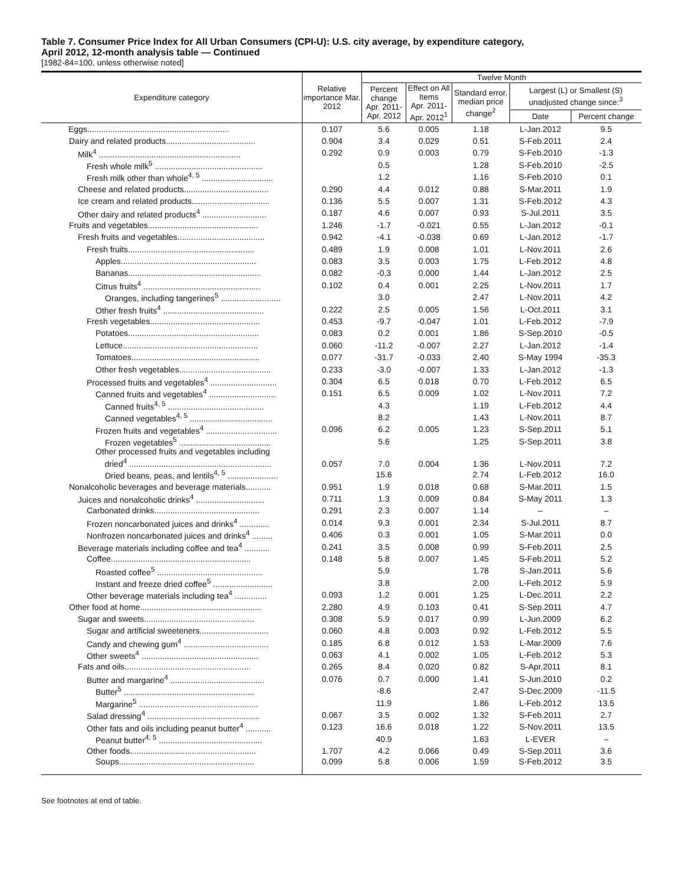Table 7. Consumer Price Index for All Urban Consumers (CPI-U): U.S. city average, by expenditure category,
April 2012, 12-month analysis table — Continued
[1982-84=100, unless otherwise noted]
| Expenditure category | Relative importance Mar. 2012 | Twelve Month | | | | |
| --- | --- | --- | --- | --- | --- | --- |
| | | Percent change Apr. 2011- Apr. 2012 | Effect on All Items Apr. 2011- Apr. 2012<sup>1</sup> | Standard error, median price change<sup>2</sup> | Largest (L) or Smallest (S) unadjusted change since:<sup>3</sup> | |
| | | | | | Date | Percent change |
| Eggs.............................................................. | 0.107 | 5.6 | 0.005 | 1.18 | L-Jan.2012 | 9.5 |
| Dairy and related products....................................... | 0.904 | 3.4 | 0.029 | 0.51 | S-Feb.2011 | 2.4 |
| Milk<sup>4</sup> .............................................................. | 0.292 | 0.9 | 0.003 | 0.79 | S-Feb.2010 | -1.3 |
| Fresh whole milk<sup>5</sup> ............................................... | | 0.5 | | 1.28 | S-Feb.2010 | -2.5 |
| Fresh milk other than whole<sup>4, 5</sup> ............................... | | 1.2 | | 1.16 | S-Feb.2010 | 0.1 |
| Cheese and related products..................................... | 0.290 | 4.4 | 0.012 | 0.88 | S-Mar.2011 | 1.9 |
| Ice cream and related products.................................. | 0.136 | 5.5 | 0.007 | 1.31 | S-Feb.2012 | 4.3 |
| Other dairy and related products<sup>4</sup> ............................ | 0.187 | 4.6 | 0.007 | 0.93 | S-Jul.2011 | 3.5 |
| Fruits and vegetables................................................ | 1.246 | -1.7 | -0.021 | 0.55 | L-Jan.2012 | -0.1 |
| Fresh fruits and vegetables...................................... | 0.942 | -4.1 | -0.038 | 0.69 | L-Jan.2012 | -1.7 |
| Fresh fruits....................................................... | 0.489 | 1.9 | 0.008 | 1.01 | L-Nov.2011 | 2.6 |
| Apples........................................................... | 0.083 | 3.5 | 0.003 | 1.75 | L-Feb.2012 | 4.8 |
| Bananas.......................................................... | 0.082 | -0.3 | 0.000 | 1.44 | L-Jan.2012 | 2.5 |
| Citrus fruits<sup>4</sup> ................................................... | 0.102 | 0.4 | 0.001 | 2.25 | L-Nov.2011 | 1.7 |
| Oranges, including tangerines<sup>5</sup> .......................... | | 3.0 | | 2.47 | L-Nov.2011 | 4.2 |
| Other fresh fruits<sup>4</sup> ............................................ | 0.222 | 2.5 | 0.005 | 1.56 | L-Oct.2011 | 3.1 |
| Fresh vegetables................................................ | 0.453 | -9.7 | -0.047 | 1.01 | L-Feb.2012 | -7.9 |
| Potatoes......................................................... | 0.083 | 0.2 | 0.001 | 1.86 | S-Sep.2010 | -0.5 |
| Lettuce........................................................... | 0.060 | -11.2 | -0.007 | 2.27 | L-Jan.2012 | -1.4 |
| Tomatoes........................................................ | 0.077 | -31.7 | -0.033 | 2.40 | S-May 1994 | -35.3 |
| Other fresh vegetables........................................ | 0.233 | -3.0 | -0.007 | 1.33 | L-Jan.2012 | -1.3 |
| Processed fruits and vegetables<sup>4</sup> ............................. | 0.304 | 6.5 | 0.018 | 0.70 | L-Feb.2012 | 6.5 |
| Canned fruits and vegetables<sup>4</sup> ............................. | 0.151 | 6.5 | 0.009 | 1.02 | L-Nov.2011 | 7.2 |
| Canned fruits<sup>4, 5</sup> .......................................... | | 4.3 | | 1.19 | L-Feb.2012 | 4.4 |
| Canned vegetables<sup>4, 5</sup> .................................... | | 8.2 | | 1.43 | L-Nov.2011 | 8.7 |
| Frozen fruits and vegetables<sup>4</sup> ............................... | 0.096 | 6.2 | 0.005 | 1.23 | S-Sep.2011 | 5.1 |
| Frozen vegetables<sup>5</sup> ........................................ | | 5.6 | | 1.25 | S-Sep.2011 | 3.8 |
| Other processed fruits and vegetables including dried<sup>4</sup> .............................................................. | 0.057 | 7.0 | 0.004 | 1.36 | L-Nov.2011 | 7.2 |
| Dried beans, peas, and lentils<sup>4, 5</sup> ...................... | | 15.6 | | 2.74 | L-Feb.2012 | 16.0 |
| Nonalcoholic beverages and beverage materials........... | 0.951 | 1.9 | 0.018 | 0.68 | S-Mar.2011 | 1.5 |
| Juices and nonalcoholic drinks<sup>4</sup> .............................. | 0.711 | 1.3 | 0.009 | 0.84 | S-May 2011 | 1.3 |
| Carbonated drinks.............................................. | 0.291 | 2.3 | 0.007 | 1.14 | – | – |
| Frozen noncarbonated juices and drinks<sup>4</sup> ............. | 0.014 | 9.3 | 0.001 | 2.34 | S-Jul.2011 | 8.7 |
| Nonfrozen noncarbonated juices and drinks<sup>4</sup> ......... | 0.406 | 0.3 | 0.001 | 1.05 | S-Mar.2011 | 0.0 |
| Beverage materials including coffee and tea<sup>4</sup> ........... | 0.241 | 3.5 | 0.008 | 0.99 | S-Feb.2011 | 2.5 |
| Coffee............................................................. | 0.148 | 5.8 | 0.007 | 1.45 | S-Feb.2011 | 5.2 |
| Roasted coffee<sup>5</sup> .............................................. | | 5.9 | | 1.78 | S-Jan.2011 | 5.6 |
| Instant and freeze dried coffee<sup>5</sup> .......................... | | 3.8 | | 2.00 | L-Feb.2012 | 5.9 |
| Other beverage materials including tea<sup>4</sup> .............. | 0.093 | 1.2 | 0.001 | 1.25 | L-Dec.2011 | 2.2 |
| Other food at home..................................................... | 2.280 | 4.9 | 0.103 | 0.41 | S-Sep.2011 | 4.7 |
| Sugar and sweets................................................ | 0.308 | 5.9 | 0.017 | 0.99 | L-Jun.2009 | 6.2 |
| Sugar and artificial sweeteners.............................. | 0.060 | 4.8 | 0.003 | 0.92 | L-Feb.2012 | 5.5 |
| Candy and chewing gum<sup>4</sup> ..................................... | 0.185 | 6.8 | 0.012 | 1.53 | L-Mar.2009 | 7.6 |
| Other sweets<sup>4</sup> ................................................... | 0.063 | 4.1 | 0.002 | 1.05 | L-Feb.2012 | 5.3 |
| Fats and oils....................................................... | 0.265 | 8.4 | 0.020 | 0.82 | S-Apr.2011 | 8.1 |
| Butter and margarine<sup>4</sup> ......................................... | 0.076 | 0.7 | 0.000 | 1.41 | S-Jun.2010 | 0.2 |
| Butter<sup>5</sup> ......................................................... | | -8.6 | | 2.47 | S-Dec.2009 | -11.5 |
| Margarine<sup>5</sup> .................................................... | | 11.9 | | 1.86 | L-Feb.2012 | 13.5 |
| Salad dressing<sup>4</sup> ................................................. | 0.067 | 3.5 | 0.002 | 1.32 | S-Feb.2011 | 2.7 |
| Other fats and oils including peanut butter<sup>4</sup> ........... | 0.123 | 16.6 | 0.018 | 1.22 | S-Nov.2011 | 13.5 |
| Peanut butter<sup>4, 5</sup> ............................................. | | 40.9 | | 1.63 | L-EVER | – |
| Other foods....................................................... | 1.707 | 4.2 | 0.066 | 0.49 | S-Sep.2011 | 3.6 |
| Soups........................................................... | 0.099 | 5.8 | 0.006 | 1.59 | S-Feb.2012 | 3.5 |
See footnotes at end of table.